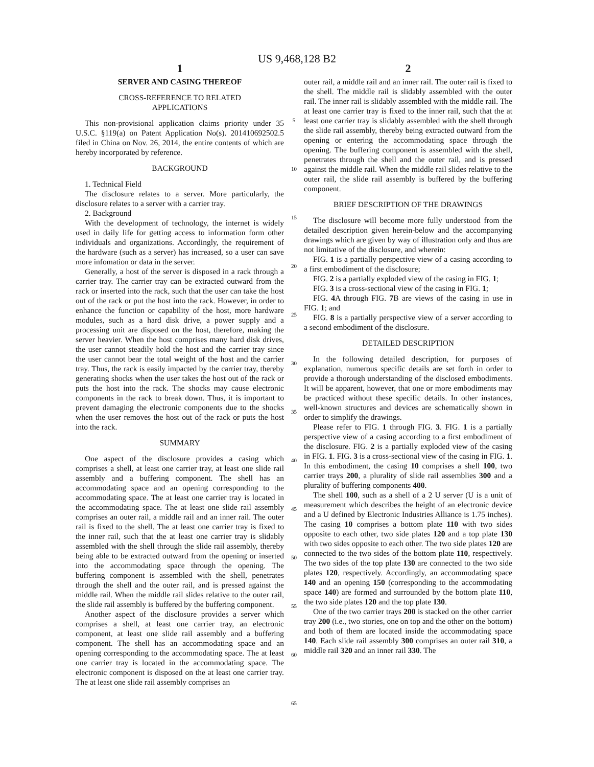US 9,468,128 B2
1
SERVER AND CASING THEREOF
CROSS-REFERENCE TO RELATED
APPLICATIONS
This non-provisional application claims priority under 35 U.S.C. §119(a) on Patent Application No(s). 201410692502.5 filed in China on Nov. 26, 2014, the entire contents of which are hereby incorporated by reference.
BACKGROUND
1. Technical Field
The disclosure relates to a server. More particularly, the disclosure relates to a server with a carrier tray.
2. Background
With the development of technology, the internet is widely used in daily life for getting access to information form other individuals and organizations. Accordingly, the requirement of the hardware (such as a server) has increased, so a user can save more infomation or data in the server.
Generally, a host of the server is disposed in a rack through a carrier tray. The carrier tray can be extracted outward from the rack or inserted into the rack, such that the user can take the host out of the rack or put the host into the rack. However, in order to enhance the function or capability of the host, more hardware modules, such as a hard disk drive, a power supply and a processing unit are disposed on the host, therefore, making the server heavier. When the host comprises many hard disk drives, the user cannot steadily hold the host and the carrier tray since the user cannot bear the total weight of the host and the carrier tray. Thus, the rack is easily impacted by the carrier tray, thereby generating shocks when the user takes the host out of the rack or puts the host into the rack. The shocks may cause electronic components in the rack to break down. Thus, it is important to prevent damaging the electronic components due to the shocks when the user removes the host out of the rack or puts the host into the rack.
SUMMARY
One aspect of the disclosure provides a casing which comprises a shell, at least one carrier tray, at least one slide rail assembly and a buffering component. The shell has an accommodating space and an opening corresponding to the accommodating space. The at least one carrier tray is located in the accommodating space. The at least one slide rail assembly comprises an outer rail, a middle rail and an inner rail. The outer rail is fixed to the shell. The at least one carrier tray is fixed to the inner rail, such that the at least one carrier tray is slidably assembled with the shell through the slide rail assembly, thereby being able to be extracted outward from the opening or inserted into the accommodating space through the opening. The buffering component is assembled with the shell, penetrates through the shell and the outer rail, and is pressed against the middle rail. When the middle rail slides relative to the outer rail, the slide rail assembly is buffered by the buffering component.
Another aspect of the disclosure provides a server which comprises a shell, at least one carrier tray, an electronic component, at least one slide rail assembly and a buffering component. The shell has an accommodating space and an opening corresponding to the accommodating space. The at least one carrier tray is located in the accommodating space. The electronic component is disposed on the at least one carrier tray. The at least one slide rail assembly comprises an
5
10
15
20
25
30
35
40
45
50
55
60
65
2
outer rail, a middle rail and an inner rail. The outer rail is fixed to the shell. The middle rail is slidably assembled with the outer rail. The inner rail is slidably assembled with the middle rail. The at least one carrier tray is fixed to the inner rail, such that the at least one carrier tray is slidably assembled with the shell through the slide rail assembly, thereby being extracted outward from the opening or entering the accommodating space through the opening. The buffering component is assembled with the shell, penetrates through the shell and the outer rail, and is pressed against the middle rail. When the middle rail slides relative to the outer rail, the slide rail assembly is buffered by the buffering component.
BRIEF DESCRIPTION OF THE DRAWINGS
The disclosure will become more fully understood from the detailed description given herein-below and the accompanying drawings which are given by way of illustration only and thus are not limitative of the disclosure, and wherein:
FIG. 1 is a partially perspective view of a casing according to a first embodiment of the disclosure;
FIG. 2 is a partially exploded view of the casing in FIG. 1;
FIG. 3 is a cross-sectional view of the casing in FIG. 1;
FIG. 4 A through FIG. 7 B are views of the casing in use in FIG. 1; and
FIG. 8 is a partially perspective view of a server according to a second embodiment of the disclosure.
DETAILED DESCRIPTION
In the following detailed description, for purposes of explanation, numerous specific details are set forth in order to provide a thorough understanding of the disclosed embodiments. It will be apparent, however, that one or more embodiments may be practiced without these specific details. In other instances, well-known structures and devices are schematically shown in order to simplify the drawings.
Please refer to FIG. 1 through FIG. 3. FIG. 1 is a partially perspective view of a casing according to a first embodiment of the disclosure. FIG. 2 is a partially exploded view of the casing in FIG. 1. FIG. 3 is a cross-sectional view of the casing in FIG. 1. In this embodiment, the casing 10 comprises a shell 100, two carrier trays 200, a plurality of slide rail assemblies 300 and a plurality of buffering components 400.
The shell 100, such as a shell of a 2 U server (U is a unit of measurement which describes the height of an electronic device and a U defined by Electronic Industries Alliance is 1.75 inches). The casing 10 comprises a bottom plate 110 with two sides opposite to each other, two side plates 120 and a top plate 130 with two sides opposite to each other. The two side plates 120 are connected to the two sides of the bottom plate 110, respectively. The two sides of the top plate 130 are connected to the two side plates 120, respectively. Accordingly, an accommodating space 140 and an opening 150 (corresponding to the accommodating space 140) are formed and surrounded by the bottom plate 110, the two side plates 120 and the top plate 130.
One of the two carrier trays 200 is stacked on the other carrier tray 200 (i.e., two stories, one on top and the other on the bottom) and both of them are located inside the accommodating space 140. Each slide rail assembly 300 comprises an outer rail 310, a middle rail 320 and an inner rail 330. The